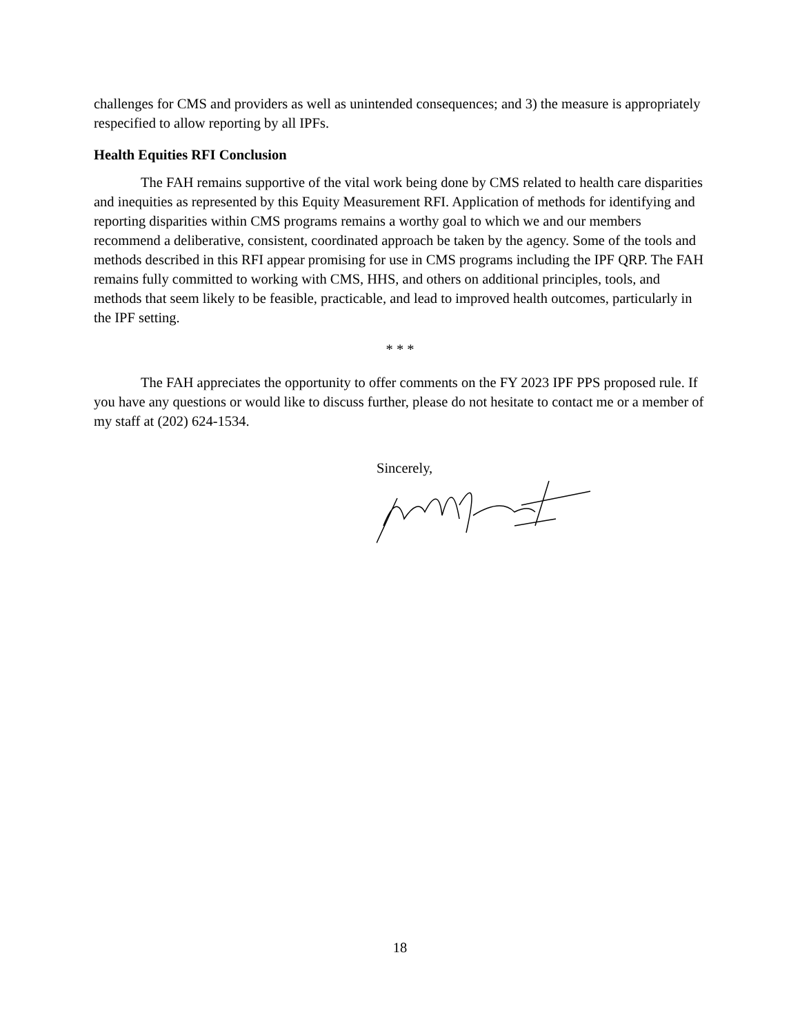challenges for CMS and providers as well as unintended consequences; and 3) the measure is appropriately respecified to allow reporting by all IPFs.
Health Equities RFI Conclusion
The FAH remains supportive of the vital work being done by CMS related to health care disparities and inequities as represented by this Equity Measurement RFI. Application of methods for identifying and reporting disparities within CMS programs remains a worthy goal to which we and our members recommend a deliberative, consistent, coordinated approach be taken by the agency. Some of the tools and methods described in this RFI appear promising for use in CMS programs including the IPF QRP. The FAH remains fully committed to working with CMS, HHS, and others on additional principles, tools, and methods that seem likely to be feasible, practicable, and lead to improved health outcomes, particularly in the IPF setting.
* * *
The FAH appreciates the opportunity to offer comments on the FY 2023 IPF PPS proposed rule. If you have any questions or would like to discuss further, please do not hesitate to contact me or a member of my staff at (202) 624-1534.
Sincerely,
18